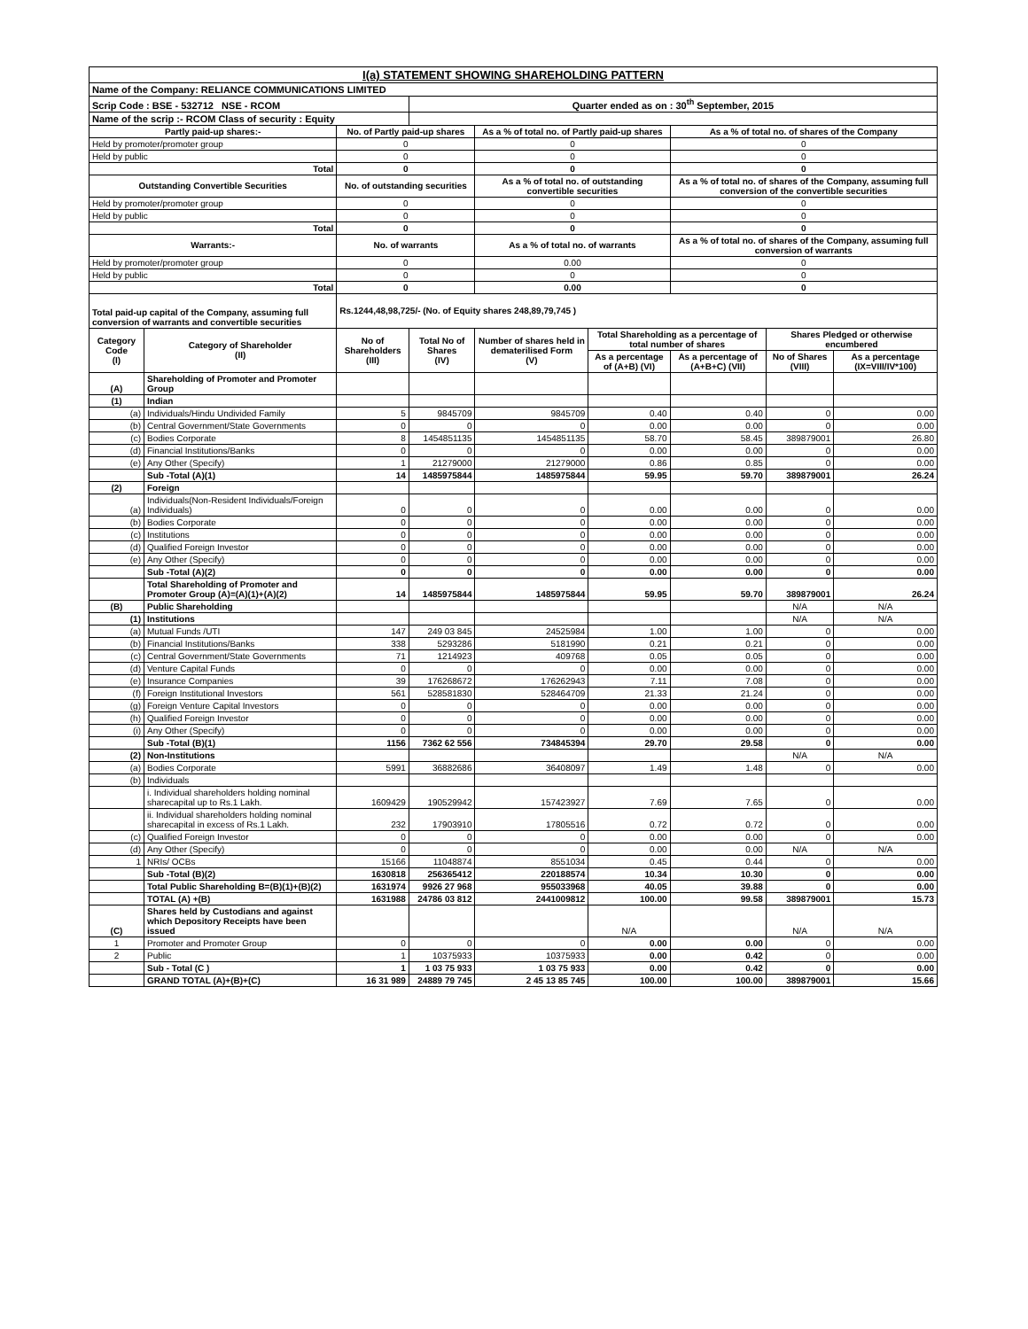| I(a) STATEMENT SHOWING SHAREHOLDING PATTERN | | | | | | | | |
| Name of the Company: RELIANCE COMMUNICATIONS LIMITED | | | | | | | | |
| Scrip Code : BSE - 532712 NSE - RCOM | | | Quarter ended as on : 30<sup>th</sup> September, 2015 | | | | | |
| Name of the scrip :- RCOM Class of security : Equity | | | | | | | | |
| Partly paid-up shares:- | | No. of Partly paid-up shares | | As a % of total no. of Partly paid-up shares | | As a % of total no. of shares of the Company | | |
| Held by promoter/promoter group | | 0 | | 0 | | 0 | | |
| Held by public | | 0 | | 0 | | 0 | | |
| Total | | 0 | | 0 | | 0 | | |
| Outstanding Convertible Securities | | No. of outstanding securities | | As a % of total no. of outstanding convertible securities | | As a % of total no. of shares of the Company, assuming full conversion of the convertible securities | | |
| Held by promoter/promoter group | | 0 | | 0 | | 0 | | |
| Held by public | | 0 | | 0 | | 0 | | |
| Total | | 0 | | 0 | | 0 | | |
| Warrants:- | | No. of warrants | | As a % of total no. of warrants | | As a % of total no. of shares of the Company, assuming full conversion of warrants | | |
| Held by promoter/promoter group | | 0 | | 0.00 | | 0 | | |
| Held by public | | 0 | | 0 | | 0 | | |
| Total | | 0 | | 0.00 | | 0 | | |
| Total paid-up capital of the Company, assuming full conversion of warrants and convertible securities | | Rs.1244,48,98,725/- (No. of Equity shares 248,89,79,745 ) | | | | | | |
| Category Code (I) | Category of Shareholder (II) | No of Shareholders (III) | Total No of Shares (IV) | Number of shares held in dematerilised Form (V) | Total Shareholding as a percentage of total number of shares | | Shares Pledged or otherwise encumbered | |
| | | | | | As a percentage of (A+B) (VI) | As a percentage of (A+B+C) (VII) | No of Shares (VIII) | As a percentage (IX=VIII/IV*100) |
| (A) | Shareholding of Promoter and Promoter Group | | | | | | | |
| (1) | Indian | | | | | | | |
| (a) | Individuals/Hindu Undivided Family | 5 | 9845709 | 9845709 | 0.40 | 0.40 | 0 | 0.00 |
| (b) | Central Government/State Governments | 0 | 0 | 0 | 0.00 | 0.00 | 0 | 0.00 |
| (c) | Bodies Corporate | 8 | 1454851135 | 1454851135 | 58.70 | 58.45 | 389879001 | 26.80 |
| (d) | Financial Institutions/Banks | 0 | 0 | 0 | 0.00 | 0.00 | 0 | 0.00 |
| (e) | Any Other (Specify) | 1 | 21279000 | 21279000 | 0.86 | 0.85 | 0 | 0.00 |
| | Sub -Total (A)(1) | 14 | 1485975844 | 1485975844 | 59.95 | 59.70 | 389879001 | 26.24 |
| (2) | Foreign | | | | | | | |
| (a) | Individuals(Non-Resident Individuals/Foreign Individuals) | 0 | 0 | 0 | 0.00 | 0.00 | 0 | 0.00 |
| (b) | Bodies Corporate | 0 | 0 | 0 | 0.00 | 0.00 | 0 | 0.00 |
| (c) | Institutions | 0 | 0 | 0 | 0.00 | 0.00 | 0 | 0.00 |
| (d) | Qualified Foreign Investor | 0 | 0 | 0 | 0.00 | 0.00 | 0 | 0.00 |
| (e) | Any Other (Specify) | 0 | 0 | 0 | 0.00 | 0.00 | 0 | 0.00 |
| | Sub -Total (A)(2) | 0 | 0 | 0 | 0.00 | 0.00 | 0 | 0.00 |
| | Total Shareholding of Promoter and Promoter Group (A)=(A)(1)+(A)(2) | 14 | 1485975844 | 1485975844 | 59.95 | 59.70 | 389879001 | 26.24 |
| (B) | Public Shareholding | | | | | | N/A | N/A |
| (1) | Institutions | | | | | | N/A | N/A |
| (a) | Mutual Funds /UTI | 147 | 249 03 845 | 24525984 | 1.00 | 1.00 | 0 | 0.00 |
| (b) | Financial Institutions/Banks | 338 | 5293286 | 5181990 | 0.21 | 0.21 | 0 | 0.00 |
| (c) | Central Government/State Governments | 71 | 1214923 | 409768 | 0.05 | 0.05 | 0 | 0.00 |
| (d) | Venture Capital Funds | 0 | 0 | 0 | 0.00 | 0.00 | 0 | 0.00 |
| (e) | Insurance Companies | 39 | 176268672 | 176262943 | 7.11 | 7.08 | 0 | 0.00 |
| (f) | Foreign Institutional Investors | 561 | 528581830 | 528464709 | 21.33 | 21.24 | 0 | 0.00 |
| (g) | Foreign Venture Capital Investors | 0 | 0 | 0 | 0.00 | 0.00 | 0 | 0.00 |
| (h) | Qualified Foreign Investor | 0 | 0 | 0 | 0.00 | 0.00 | 0 | 0.00 |
| (i) | Any Other (Specify) | 0 | 0 | 0 | 0.00 | 0.00 | 0 | 0.00 |
| | Sub -Total (B)(1) | 1156 | 7362 62 556 | 734845394 | 29.70 | 29.58 | 0 | 0.00 |
| (2) | Non-Institutions | | | | | | N/A | N/A |
| (a) | Bodies Corporate | 5991 | 36882686 | 36408097 | 1.49 | 1.48 | 0 | 0.00 |
| (b) | Individuals | | | | | | | |
| | i. Individual shareholders holding nominal sharecapital up to Rs.1 Lakh. | 1609429 | 190529942 | 157423927 | 7.69 | 7.65 | 0 | 0.00 |
| | ii. Individual shareholders holding nominal sharecapital in excess of Rs.1 Lakh. | 232 | 17903910 | 17805516 | 0.72 | 0.72 | 0 | 0.00 |
| (c) | Qualified Foreign Investor | 0 | 0 | 0 | 0.00 | 0.00 | 0 | 0.00 |
| (d) | Any Other (Specify) | 0 | 0 | 0 | 0.00 | 0.00 | N/A | N/A |
| 1 | NRIs/ OCBs | 15166 | 11048874 | 8551034 | 0.45 | 0.44 | 0 | 0.00 |
| | Sub -Total (B)(2) | 1630818 | 256365412 | 220188574 | 10.34 | 10.30 | 0 | 0.00 |
| | Total Public Shareholding B=(B)(1)+(B)(2) | 1631974 | 9926 27 968 | 955033968 | 40.05 | 39.88 | 0 | 0.00 |
| | TOTAL (A) +(B) | 1631988 | 24786 03 812 | 2441009812 | 100.00 | 99.58 | 389879001 | 15.73 |
| (C) | Shares held by Custodians and against which Depository Receipts have been issued | | | | N/A | | N/A | N/A |
| 1 | Promoter and Promoter Group | 0 | 0 | 0 | 0.00 | 0.00 | 0 | 0.00 |
| 2 | Public | 1 | 10375933 | 10375933 | 0.00 | 0.42 | 0 | 0.00 |
| | Sub - Total (C ) | 1 | 1 03 75 933 | 1 03 75 933 | 0.00 | 0.42 | 0 | 0.00 |
| | GRAND TOTAL (A)+(B)+(C) | 16 31 989 | 24889 79 745 | 2 45 13 85 745 | 100.00 | 100.00 | 389879001 | 15.66 |